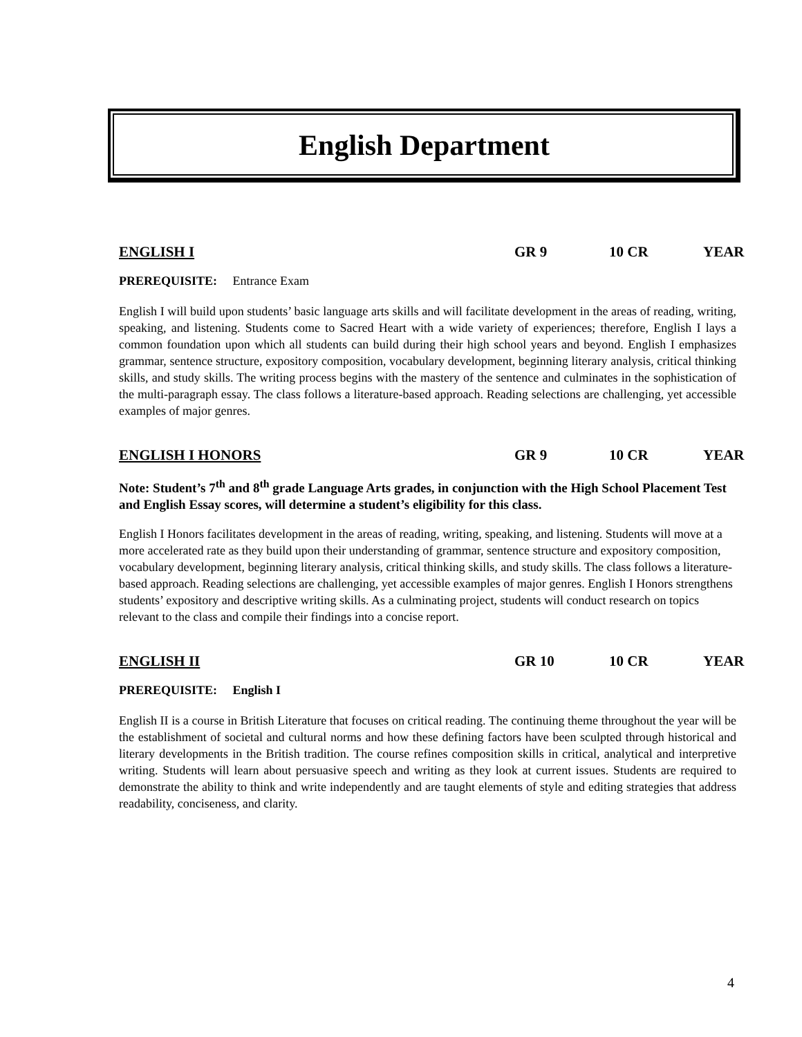English Department
ENGLISH I GR 9 10 CR YEAR
PREREQUISITE: Entrance Exam
English I will build upon students’ basic language arts skills and will facilitate development in the areas of reading, writing, speaking, and listening. Students come to Sacred Heart with a wide variety of experiences; therefore, English I lays a common foundation upon which all students can build during their high school years and beyond. English I emphasizes grammar, sentence structure, expository composition, vocabulary development, beginning literary analysis, critical thinking skills, and study skills. The writing process begins with the mastery of the sentence and culminates in the sophistication of the multi-paragraph essay. The class follows a literature-based approach. Reading selections are challenging, yet accessible examples of major genres.
ENGLISH I HONORS GR 9 10 CR YEAR
Note: Student’s 7<sup>th</sup> and 8<sup>th</sup> grade Language Arts grades, in conjunction with the High School Placement Test and English Essay scores, will determine a student’s eligibility for this class.
English I Honors facilitates development in the areas of reading, writing, speaking, and listening. Students will move at a more accelerated rate as they build upon their understanding of grammar, sentence structure and expository composition, vocabulary development, beginning literary analysis, critical thinking skills, and study skills. The class follows a literature-based approach. Reading selections are challenging, yet accessible examples of major genres. English I Honors strengthens students’ expository and descriptive writing skills. As a culminating project, students will conduct research on topics relevant to the class and compile their findings into a concise report.
ENGLISH II GR 10 10 CR YEAR
PREREQUISITE: English I
English II is a course in British Literature that focuses on critical reading. The continuing theme throughout the year will be the establishment of societal and cultural norms and how these defining factors have been sculpted through historical and literary developments in the British tradition. The course refines composition skills in critical, analytical and interpretive writing. Students will learn about persuasive speech and writing as they look at current issues. Students are required to demonstrate the ability to think and write independently and are taught elements of style and editing strategies that address readability, conciseness, and clarity.
4